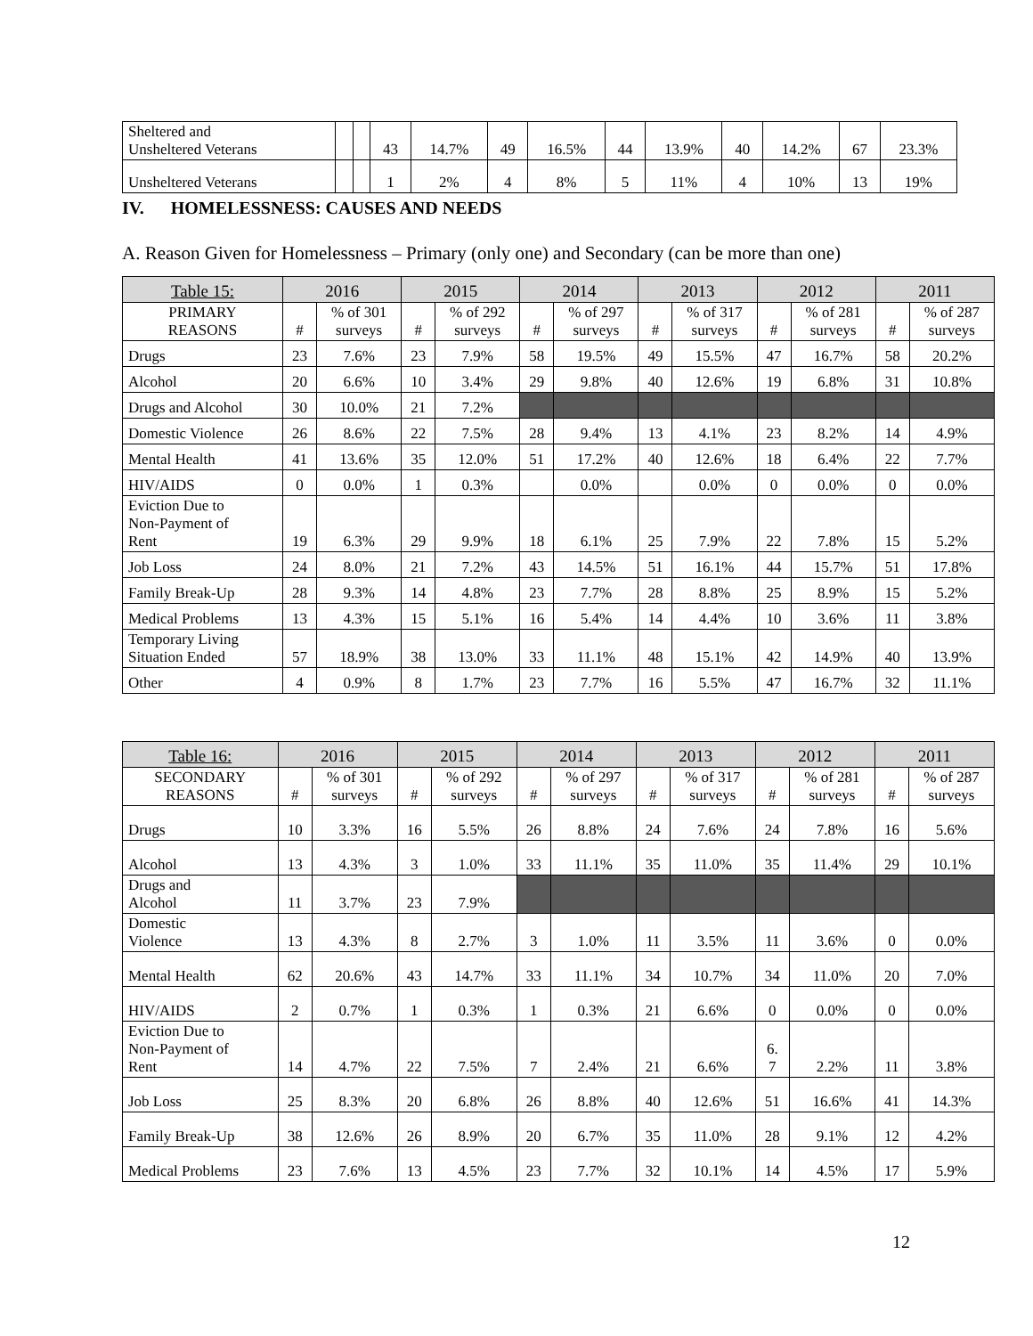| Sheltered and Unsheltered Veterans | | | 43 | 14.7% | 49 | 16.5% | 44 | 13.9% | 40 | 14.2% | 67 | 23.3% |
| Unsheltered Veterans | | | 1 | 2% | 4 | 8% | 5 | 11% | 4 | 10% | 13 | 19% |
IV. HOMELESSNESS: CAUSES AND NEEDS
A. Reason Given for Homelessness – Primary (only one) and Secondary (can be more than one)
| Table 15: | 2016 | | 2015 | | 2014 | | 2013 | | 2012 | | 2011 | |
| --- | --- | --- | --- | --- | --- | --- | --- | --- | --- | --- | --- | --- |
| PRIMARY REASONS | # | % of 301 surveys | # | % of 292 surveys | # | % of 297 surveys | # | % of 317 surveys | # | % of 281 surveys | # | % of 287 surveys |
| Drugs | 23 | 7.6% | 23 | 7.9% | 58 | 19.5% | 49 | 15.5% | 47 | 16.7% | 58 | 20.2% |
| Alcohol | 20 | 6.6% | 10 | 3.4% | 29 | 9.8% | 40 | 12.6% | 19 | 6.8% | 31 | 10.8% |
| Drugs and Alcohol | 30 | 10.0% | 21 | 7.2% | | | | | | | | |
| Domestic Violence | 26 | 8.6% | 22 | 7.5% | 28 | 9.4% | 13 | 4.1% | 23 | 8.2% | 14 | 4.9% |
| Mental Health | 41 | 13.6% | 35 | 12.0% | 51 | 17.2% | 40 | 12.6% | 18 | 6.4% | 22 | 7.7% |
| HIV/AIDS | 0 | 0.0% | 1 | 0.3% | | 0.0% | | 0.0% | 0 | 0.0% | 0 | 0.0% |
| Eviction Due to Non-Payment of Rent | 19 | 6.3% | 29 | 9.9% | 18 | 6.1% | 25 | 7.9% | 22 | 7.8% | 15 | 5.2% |
| Job Loss | 24 | 8.0% | 21 | 7.2% | 43 | 14.5% | 51 | 16.1% | 44 | 15.7% | 51 | 17.8% |
| Family Break-Up | 28 | 9.3% | 14 | 4.8% | 23 | 7.7% | 28 | 8.8% | 25 | 8.9% | 15 | 5.2% |
| Medical Problems | 13 | 4.3% | 15 | 5.1% | 16 | 5.4% | 14 | 4.4% | 10 | 3.6% | 11 | 3.8% |
| Temporary Living Situation Ended | 57 | 18.9% | 38 | 13.0% | 33 | 11.1% | 48 | 15.1% | 42 | 14.9% | 40 | 13.9% |
| Other | 4 | 0.9% | 8 | 1.7% | 23 | 7.7% | 16 | 5.5% | 47 | 16.7% | 32 | 11.1% |
| Table 16: | 2016 | | 2015 | | 2014 | | 2013 | | 2012 | | 2011 | |
| --- | --- | --- | --- | --- | --- | --- | --- | --- | --- | --- | --- | --- |
| SECONDARY REASONS | # | % of 301 surveys | # | % of 292 surveys | # | % of 297 surveys | # | % of 317 surveys | # | % of 281 surveys | # | % of 287 surveys |
| Drugs | 10 | 3.3% | 16 | 5.5% | 26 | 8.8% | 24 | 7.6% | 24 | 7.8% | 16 | 5.6% |
| Alcohol | 13 | 4.3% | 3 | 1.0% | 33 | 11.1% | 35 | 11.0% | 35 | 11.4% | 29 | 10.1% |
| Drugs and Alcohol | 11 | 3.7% | 23 | 7.9% | | | | | | | | |
| Domestic Violence | 13 | 4.3% | 8 | 2.7% | 3 | 1.0% | 11 | 3.5% | 11 | 3.6% | 0 | 0.0% |
| Mental Health | 62 | 20.6% | 43 | 14.7% | 33 | 11.1% | 34 | 10.7% | 34 | 11.0% | 20 | 7.0% |
| HIV/AIDS | 2 | 0.7% | 1 | 0.3% | 1 | 0.3% | 21 | 6.6% | 0 | 0.0% | 0 | 0.0% |
| Eviction Due to Non-Payment of Rent | 14 | 4.7% | 22 | 7.5% | 7 | 2.4% | 21 | 6.6% | 6. 7 | 2.2% | 11 | 3.8% |
| Job Loss | 25 | 8.3% | 20 | 6.8% | 26 | 8.8% | 40 | 12.6% | 51 | 16.6% | 41 | 14.3% |
| Family Break-Up | 38 | 12.6% | 26 | 8.9% | 20 | 6.7% | 35 | 11.0% | 28 | 9.1% | 12 | 4.2% |
| Medical Problems | 23 | 7.6% | 13 | 4.5% | 23 | 7.7% | 32 | 10.1% | 14 | 4.5% | 17 | 5.9% |
12